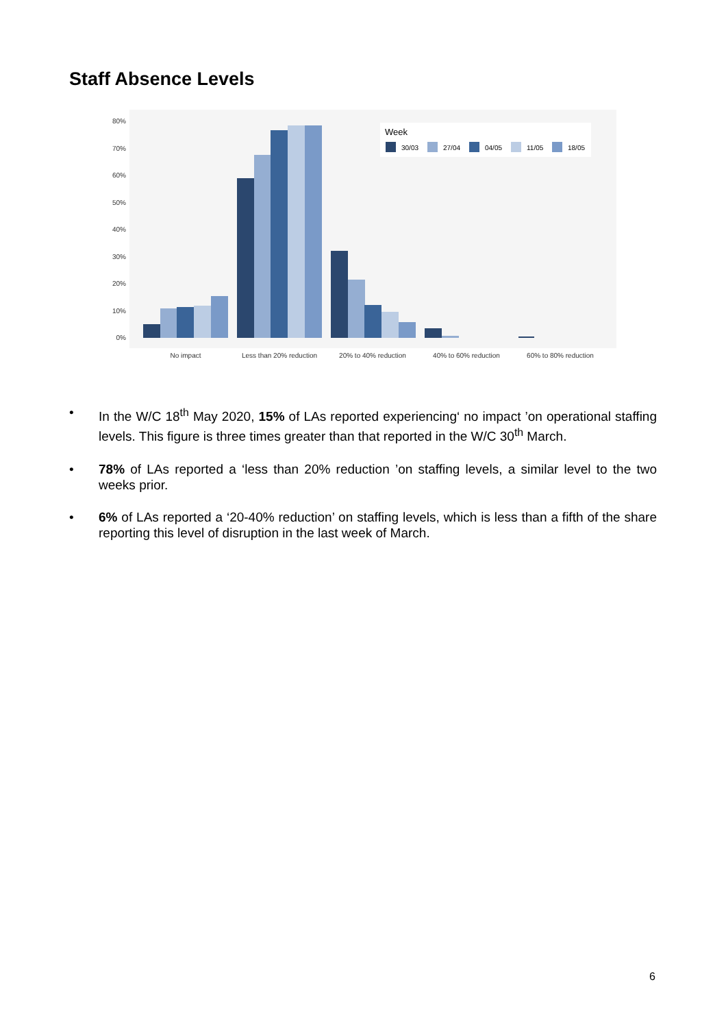Staff Absence Levels
0%
10%
20%
30%
40%
50%
60%
70%
80%
Week
30/03
27/04
04/05
11/05
18/05
No impact
Less than 20% reduction
20% to 40% reduction
40% to 60% reduction
60% to 80% reduction
• In the W/C 18<sup>th</sup> May 2020, 15% of LAs reported experiencing‘ no impact ’on operational staffing levels. This figure is three times greater than that reported in the W/C 30<sup>th</sup> March.
• 78% of LAs reported a ‘less than 20% reduction ’on staffing levels, a similar level to the two weeks prior.
• 6% of LAs reported a ‘20-40% reduction’ on staffing levels, which is less than a fifth of the share reporting this level of disruption in the last week of March.
6